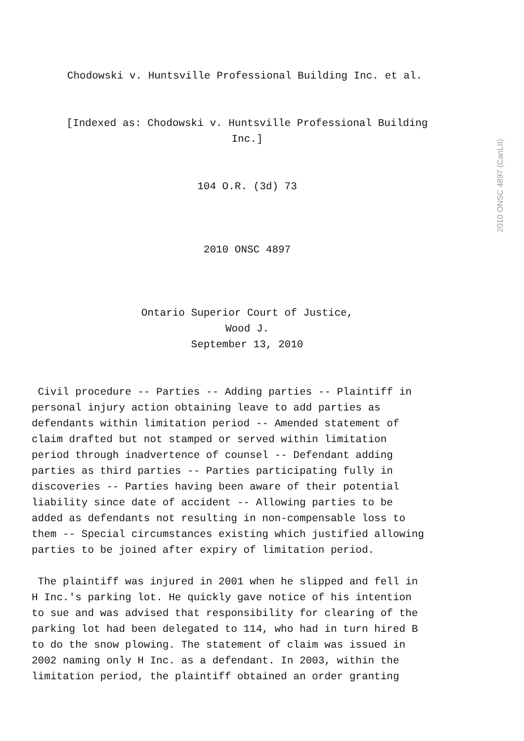Chodowski v. Huntsville Professional Building Inc. et al.
[Indexed as: Chodowski v. Huntsville Professional Building
Inc.]
104 O.R. (3d) 73
2010 ONSC 4897
Ontario Superior Court of Justice,
Wood J.
September 13, 2010
Civil procedure -- Parties -- Adding parties -- Plaintiff in personal injury action obtaining leave to add parties as defendants within limitation period -- Amended statement of claim drafted but not stamped or served within limitation period through inadvertence of counsel -- Defendant adding parties as third parties -- Parties participating fully in discoveries -- Parties having been aware of their potential liability since date of accident -- Allowing parties to be added as defendants not resulting in non-compensable loss to them -- Special circumstances existing which justified allowing parties to be joined after expiry of limitation period.
The plaintiff was injured in 2001 when he slipped and fell in H Inc.'s parking lot. He quickly gave notice of his intention to sue and was advised that responsibility for clearing of the parking lot had been delegated to 114, who had in turn hired B to do the snow plowing. The statement of claim was issued in 2002 naming only H Inc. as a defendant. In 2003, within the limitation period, the plaintiff obtained an order granting
2010 ONSC 4897 (CanLII)